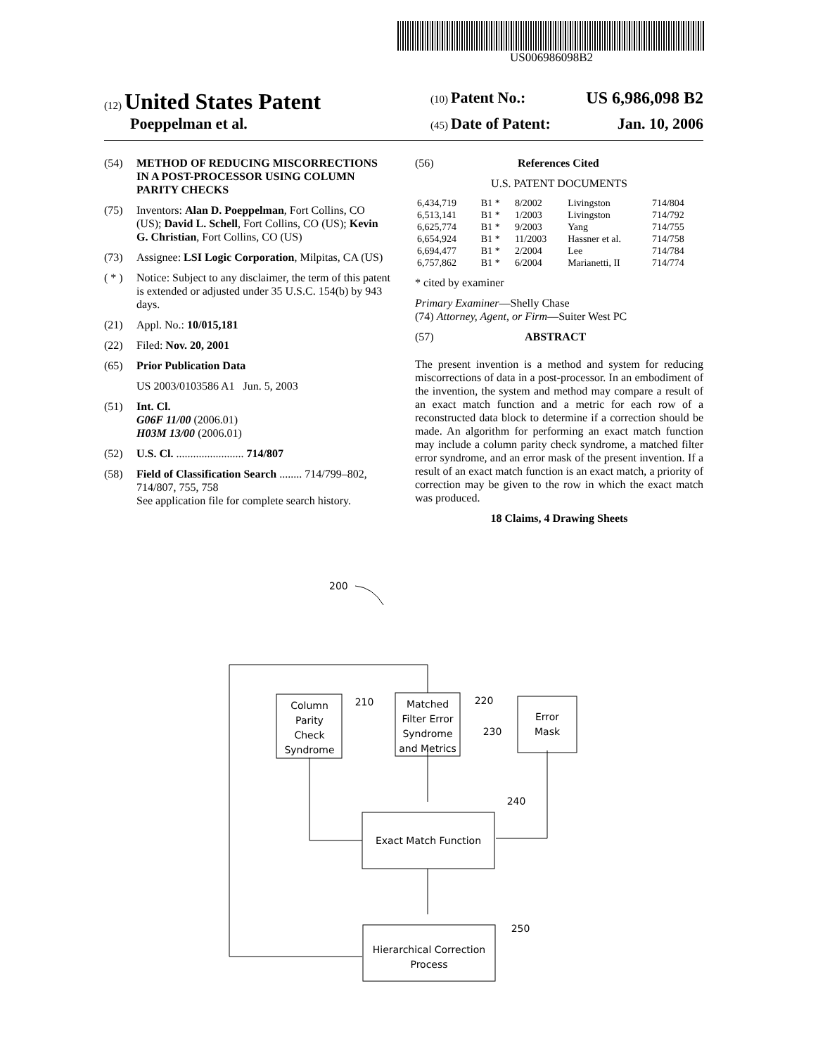US006986098B2
(12) United States Patent
(10) Patent No.: US 6,986,098 B2
Poeppelman et al.
(45) Date of Patent: Jan. 10, 2006
(54) METHOD OF REDUCING MISCORRECTIONS IN A POST-PROCESSOR USING COLUMN PARITY CHECKS
(75) Inventors: Alan D. Poeppelman, Fort Collins, CO (US); David L. Schell, Fort Collins, CO (US); Kevin G. Christian, Fort Collins, CO (US)
(73) Assignee: LSI Logic Corporation, Milpitas, CA (US)
( * ) Notice: Subject to any disclaimer, the term of this patent is extended or adjusted under 35 U.S.C. 154(b) by 943 days.
(21) Appl. No.: 10/015,181
(22) Filed: Nov. 20, 2001
(65) Prior Publication Data
US 2003/0103586 A1 Jun. 5, 2003
(51) Int. Cl.
G06F 11/00 (2006.01)
H03M 13/00 (2006.01)
(52) U.S. Cl. ........................ 714/807
(58) Field of Classification Search ........ 714/799–802, 714/807, 755, 758
See application file for complete search history.
(56) References Cited
U.S. PATENT DOCUMENTS
| 6,434,719 | B1 * | 8/2002 | Livingston | 714/804 |
| 6,513,141 | B1 * | 1/2003 | Livingston | 714/792 |
| 6,625,774 | B1 * | 9/2003 | Yang | 714/755 |
| 6,654,924 | B1 * | 11/2003 | Hassner et al. | 714/758 |
| 6,694,477 | B1 * | 2/2004 | Lee | 714/784 |
| 6,757,862 | B1 * | 6/2004 | Marianetti, II | 714/774 |
* cited by examiner
Primary Examiner—Shelly Chase
(74) Attorney, Agent, or Firm—Suiter West PC
(57) ABSTRACT
The present invention is a method and system for reducing miscorrections of data in a post-processor. In an embodiment of the invention, the system and method may compare a result of an exact match function and a metric for each row of a reconstructed data block to determine if a correction should be made. An algorithm for performing an exact match function may include a column parity check syndrome, a matched filter error syndrome, and an error mask of the present invention. If a result of an exact match function is an exact match, a priority of correction may be given to the row in which the exact match was produced.
18 Claims, 4 Drawing Sheets
200
Column
Parity
Check
Syndrome
Matched
Filter Error
Syndrome
and Metrics
Error
Mask
Exact Match Function
Hierarchical Correction
Process
210
220
230
240
250